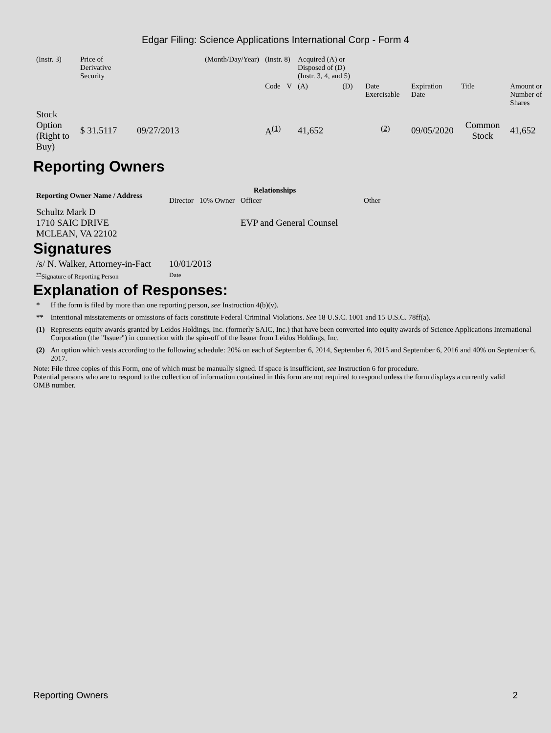Edgar Filing: Science Applications International Corp - Form 4
| (Instr. 3) | Price of Derivative Security | (Month/Day/Year) | (Instr. 8) | | Acquired (A) or Disposed of (D) (Instr. 3, 4, and 5) | | | | | |
| | | | Code | V | (A) | (D) | Date Exercisable | Expiration Date | Title | Amount or Number of Shares |
| Stock Option (Right to Buy) | $ 31.5117 | 09/27/2013 | A<sup>(1)</sup> | | 41,652 | | <sup>(2)</sup> | 09/05/2020 | Common Stock | 41,652 |
Reporting Owners
| Reporting Owner Name / Address | Relationships | | | |
| --- | --- | --- | --- | --- |
| | Director | 10% Owner | Officer | Other |
| Schultz Mark D 1710 SAIC DRIVE MCLEAN, VA 22102 | | | EVP and General Counsel | |
Signatures
| /s/ N. Walker, Attorney-in-Fact | 10/01/2013 |
| <sup>**</sup> Signature of Reporting Person | Date |
Explanation of Responses:
| * | If the form is filed by more than one reporting person, see Instruction 4(b)(v). |
| ** | Intentional misstatements or omissions of facts constitute Federal Criminal Violations. See 18 U.S.C. 1001 and 15 U.S.C. 78ff(a). |
| (1) | Represents equity awards granted by Leidos Holdings, Inc. (formerly SAIC, Inc.) that have been converted into equity awards of Science Applications International Corporation (the "Issuer") in connection with the spin-off of the Issuer from Leidos Holdings, Inc. |
| (2) | An option which vests according to the following schedule: 20% on each of September 6, 2014, September 6, 2015 and September 6, 2016 and 40% on September 6, 2017. |
Note: File three copies of this Form, one of which must be manually signed. If space is insufficient, see Instruction 6 for procedure.
Potential persons who are to respond to the collection of information contained in this form are not required to respond unless the form displays a currently valid OMB number.
Reporting Owners 2